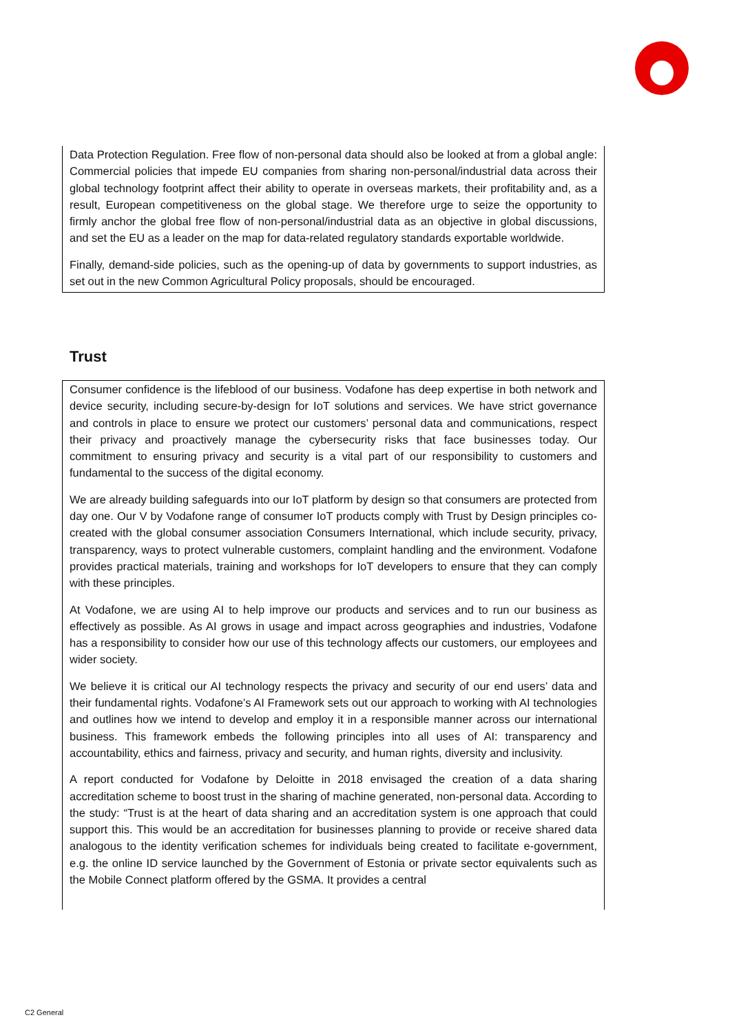Data Protection Regulation. Free flow of non-personal data should also be looked at from a global angle: Commercial policies that impede EU companies from sharing non-personal/industrial data across their global technology footprint affect their ability to operate in overseas markets, their profitability and, as a result, European competitiveness on the global stage. We therefore urge to seize the opportunity to firmly anchor the global free flow of non-personal/industrial data as an objective in global discussions, and set the EU as a leader on the map for data-related regulatory standards exportable worldwide.
Finally, demand-side policies, such as the opening-up of data by governments to support industries, as set out in the new Common Agricultural Policy proposals, should be encouraged.
Trust
Consumer confidence is the lifeblood of our business. Vodafone has deep expertise in both network and device security, including secure-by-design for IoT solutions and services. We have strict governance and controls in place to ensure we protect our customers’ personal data and communications, respect their privacy and proactively manage the cybersecurity risks that face businesses today. Our commitment to ensuring privacy and security is a vital part of our responsibility to customers and fundamental to the success of the digital economy.
We are already building safeguards into our IoT platform by design so that consumers are protected from day one. Our V by Vodafone range of consumer IoT products comply with Trust by Design principles co-created with the global consumer association Consumers International, which include security, privacy, transparency, ways to protect vulnerable customers, complaint handling and the environment. Vodafone provides practical materials, training and workshops for IoT developers to ensure that they can comply with these principles.
At Vodafone, we are using AI to help improve our products and services and to run our business as effectively as possible. As AI grows in usage and impact across geographies and industries, Vodafone has a responsibility to consider how our use of this technology affects our customers, our employees and wider society.
We believe it is critical our AI technology respects the privacy and security of our end users’ data and their fundamental rights. Vodafone’s AI Framework sets out our approach to working with AI technologies and outlines how we intend to develop and employ it in a responsible manner across our international business. This framework embeds the following principles into all uses of AI: transparency and accountability, ethics and fairness, privacy and security, and human rights, diversity and inclusivity.
A report conducted for Vodafone by Deloitte in 2018 envisaged the creation of a data sharing accreditation scheme to boost trust in the sharing of machine generated, non-personal data. According to the study: “Trust is at the heart of data sharing and an accreditation system is one approach that could support this. This would be an accreditation for businesses planning to provide or receive shared data analogous to the identity verification schemes for individuals being created to facilitate e-government, e.g. the online ID service launched by the Government of Estonia or private sector equivalents such as the Mobile Connect platform offered by the GSMA. It provides a central
C2 General